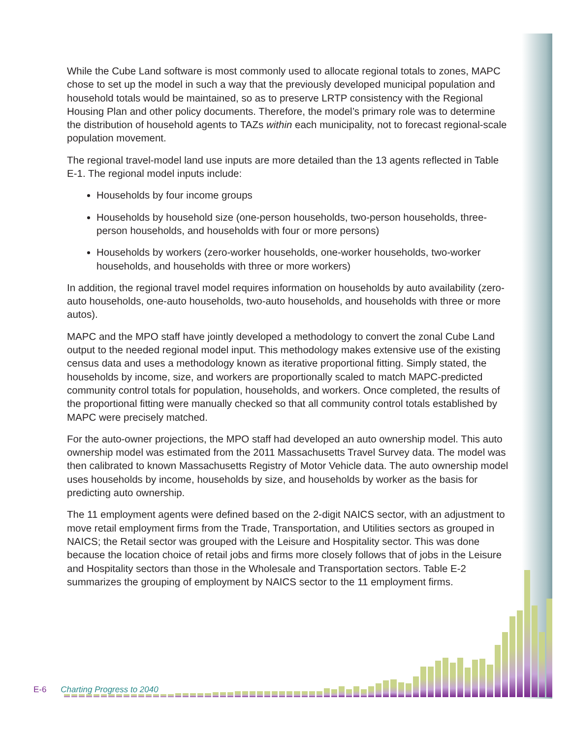While the Cube Land software is most commonly used to allocate regional totals to zones, MAPC chose to set up the model in such a way that the previously developed municipal population and household totals would be maintained, so as to preserve LRTP consistency with the Regional Housing Plan and other policy documents. Therefore, the model’s primary role was to determine the distribution of household agents to TAZs within each municipality, not to forecast regional-scale population movement.
The regional travel-model land use inputs are more detailed than the 13 agents reflected in Table E-1. The regional model inputs include:
Households by four income groups
Households by household size (one-person households, two-person households, three-person households, and households with four or more persons)
Households by workers (zero-worker households, one-worker households, two-worker households, and households with three or more workers)
In addition, the regional travel model requires information on households by auto availability (zero-auto households, one-auto households, two-auto households, and households with three or more autos).
MAPC and the MPO staff have jointly developed a methodology to convert the zonal Cube Land output to the needed regional model input. This methodology makes extensive use of the existing census data and uses a methodology known as iterative proportional fitting. Simply stated, the households by income, size, and workers are proportionally scaled to match MAPC-predicted community control totals for population, households, and workers. Once completed, the results of the proportional fitting were manually checked so that all community control totals established by MAPC were precisely matched.
For the auto-owner projections, the MPO staff had developed an auto ownership model. This auto ownership model was estimated from the 2011 Massachusetts Travel Survey data. The model was then calibrated to known Massachusetts Registry of Motor Vehicle data. The auto ownership model uses households by income, households by size, and households by worker as the basis for predicting auto ownership.
The 11 employment agents were defined based on the 2-digit NAICS sector, with an adjustment to move retail employment firms from the Trade, Transportation, and Utilities sectors as grouped in NAICS; the Retail sector was grouped with the Leisure and Hospitality sector. This was done because the location choice of retail jobs and firms more closely follows that of jobs in the Leisure and Hospitality sectors than those in the Wholesale and Transportation sectors. Table E-2 summarizes the grouping of employment by NAICS sector to the 11 employment firms.
E-6 Charting Progress to 2040